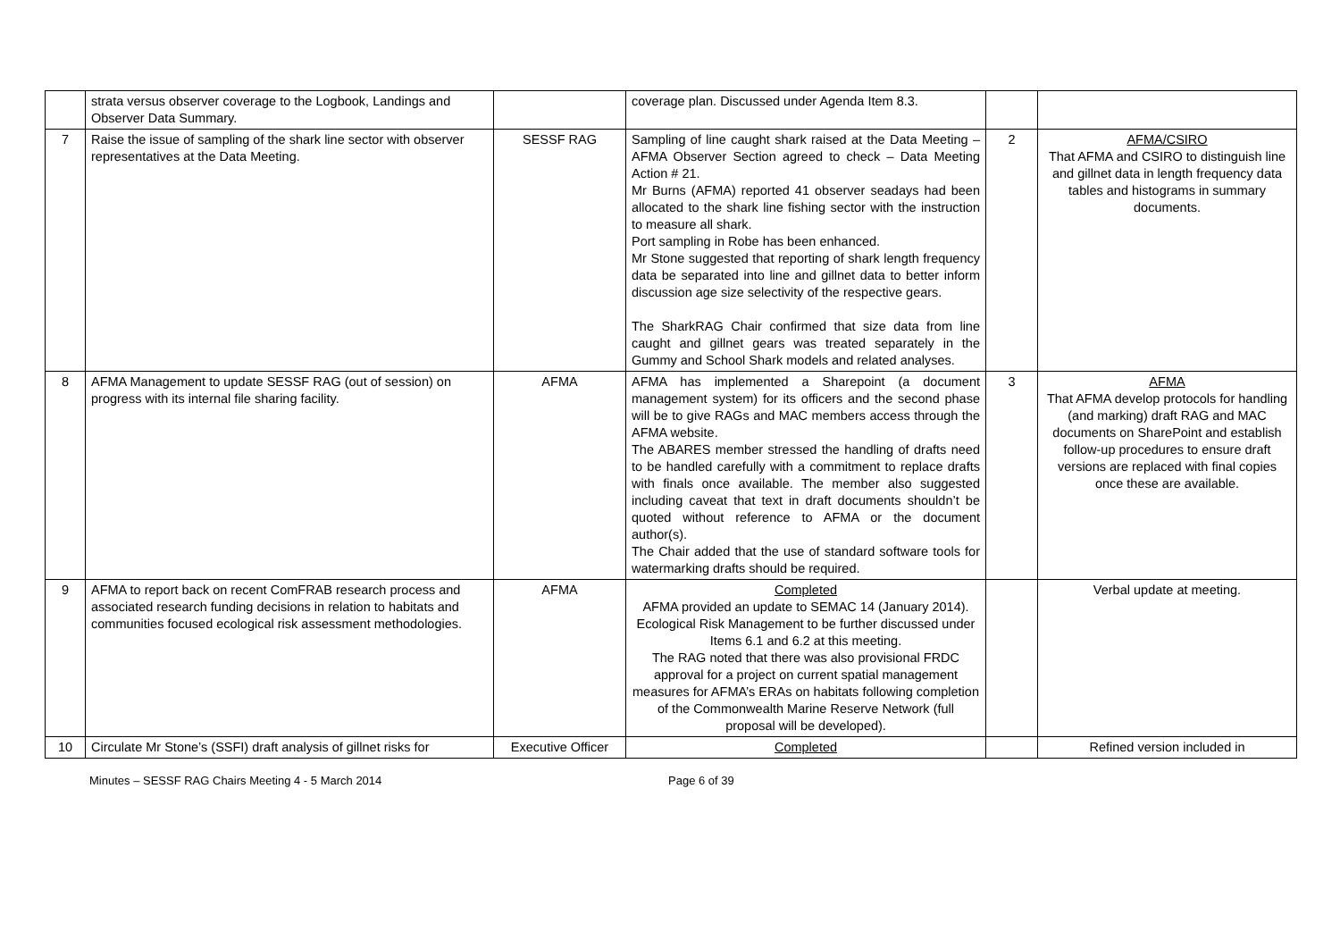| | strata versus observer coverage to the Logbook, Landings and Observer Data Summary. | | coverage plan. Discussed under Agenda Item 8.3. | | |
| 7 | Raise the issue of sampling of the shark line sector with observer representatives at the Data Meeting. | SESSF RAG | Sampling of line caught shark raised at the Data Meeting – AFMA Observer Section agreed to check – Data Meeting Action # 21. Mr Burns (AFMA) reported 41 observer seadays had been allocated to the shark line fishing sector with the instruction to measure all shark. Port sampling in Robe has been enhanced. Mr Stone suggested that reporting of shark length frequency data be separated into line and gillnet data to better inform discussion age size selectivity of the respective gears. The SharkRAG Chair confirmed that size data from line caught and gillnet gears was treated separately in the Gummy and School Shark models and related analyses. | 2 | AFMA/CSIRO That AFMA and CSIRO to distinguish line and gillnet data in length frequency data tables and histograms in summary documents. |
| 8 | AFMA Management to update SESSF RAG (out of session) on progress with its internal file sharing facility. | AFMA | AFMA has implemented a Sharepoint (a document management system) for its officers and the second phase will be to give RAGs and MAC members access through the AFMA website. The ABARES member stressed the handling of drafts need to be handled carefully with a commitment to replace drafts with finals once available. The member also suggested including caveat that text in draft documents shouldn’t be quoted without reference to AFMA or the document author(s). The Chair added that the use of standard software tools for watermarking drafts should be required. | 3 | AFMA That AFMA develop protocols for handling (and marking) draft RAG and MAC documents on SharePoint and establish follow-up procedures to ensure draft versions are replaced with final copies once these are available. |
| 9 | AFMA to report back on recent ComFRAB research process and associated research funding decisions in relation to habitats and communities focused ecological risk assessment methodologies. | AFMA | Completed AFMA provided an update to SEMAC 14 (January 2014). Ecological Risk Management to be further discussed under Items 6.1 and 6.2 at this meeting. The RAG noted that there was also provisional FRDC approval for a project on current spatial management measures for AFMA’s ERAs on habitats following completion of the Commonwealth Marine Reserve Network (full proposal will be developed). | | Verbal update at meeting. |
| 10 | Circulate Mr Stone’s (SSFI) draft analysis of gillnet risks for | Executive Officer | Completed | | Refined version included in |
Minutes – SESSF RAG Chairs Meeting 4 - 5 March 2014 Page 6 of 39